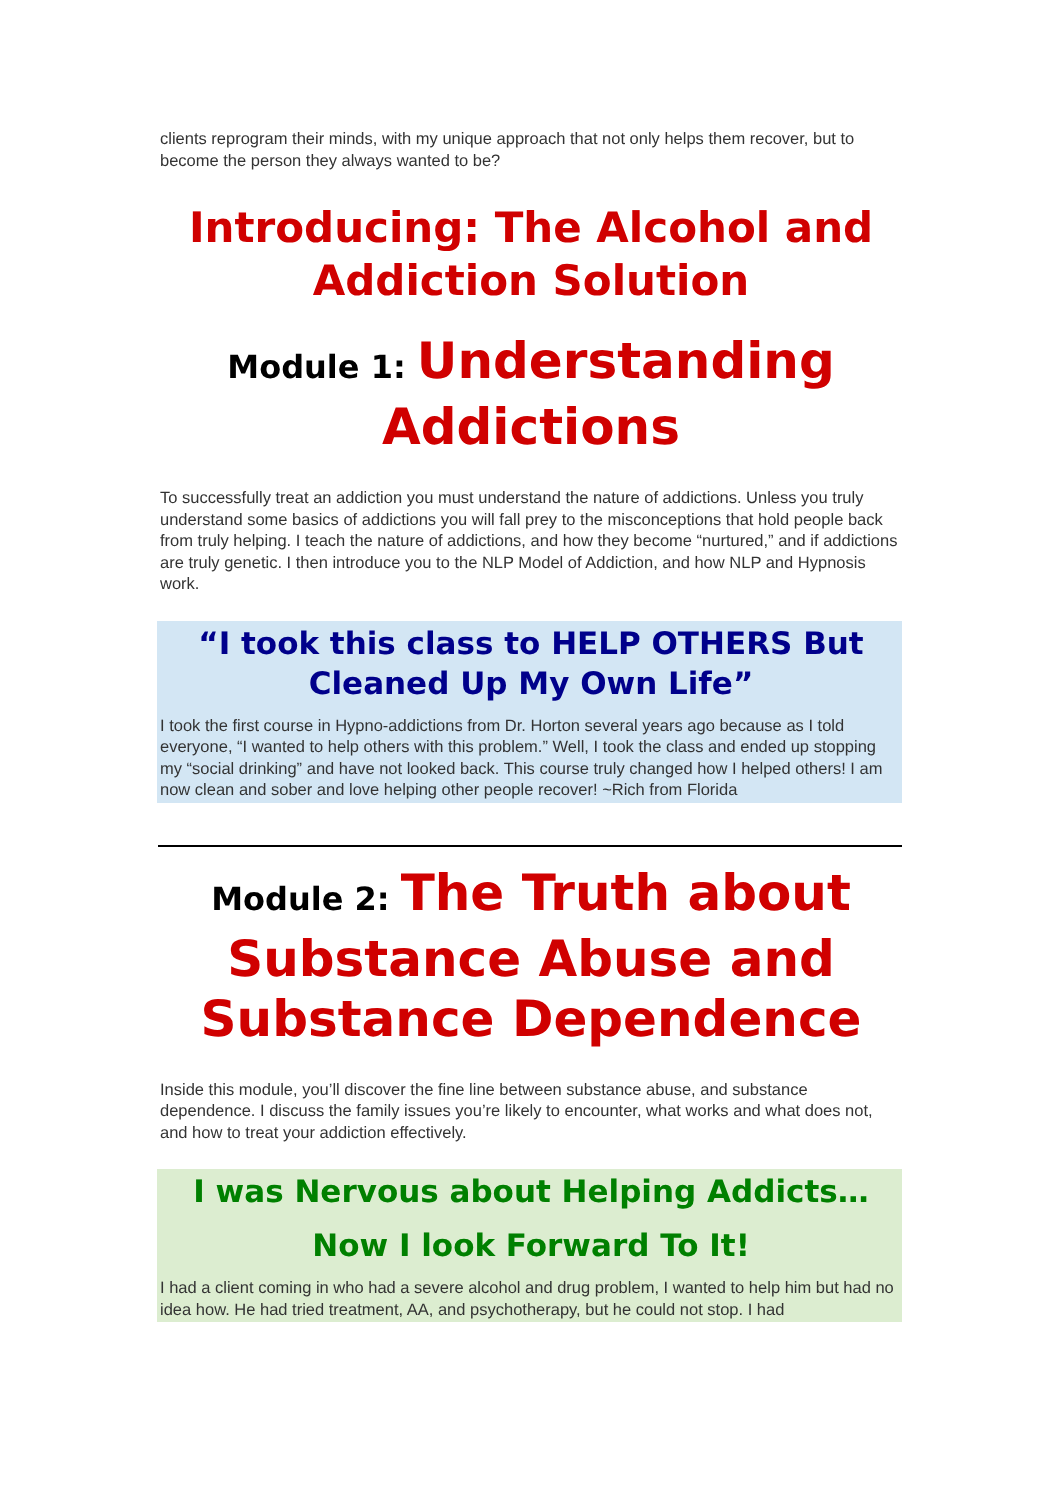clients reprogram their minds, with my unique approach that not only helps them recover, but to become the person they always wanted to be?
Introducing: The Alcohol and
Addiction Solution
Module 1: Understanding
Addictions
To successfully treat an addiction you must understand the nature of addictions. Unless you truly understand some basics of addictions you will fall prey to the misconceptions that hold people back from truly helping. I teach the nature of addictions, and how they become “nurtured,” and if addictions are truly genetic. I then introduce you to the NLP Model of Addiction, and how NLP and Hypnosis work.
“I took this class to HELP OTHERS But
Cleaned Up My Own Life”
I took the first course in Hypno-addictions from Dr. Horton several years ago because as I told everyone, “I wanted to help others with this problem.” Well, I took the class and ended up stopping my “social drinking” and have not looked back. This course truly changed how I helped others! I am now clean and sober and love helping other people recover! ~Rich from Florida
Module 2: The Truth about
Substance Abuse and
Substance Dependence
Inside this module, you’ll discover the fine line between substance abuse, and substance dependence. I discuss the family issues you’re likely to encounter, what works and what does not, and how to treat your addiction effectively.
I was Nervous about Helping Addicts…
Now I look Forward To It!
I had a client coming in who had a severe alcohol and drug problem, I wanted to help him but had no idea how. He had tried treatment, AA, and psychotherapy, but he could not stop. I had